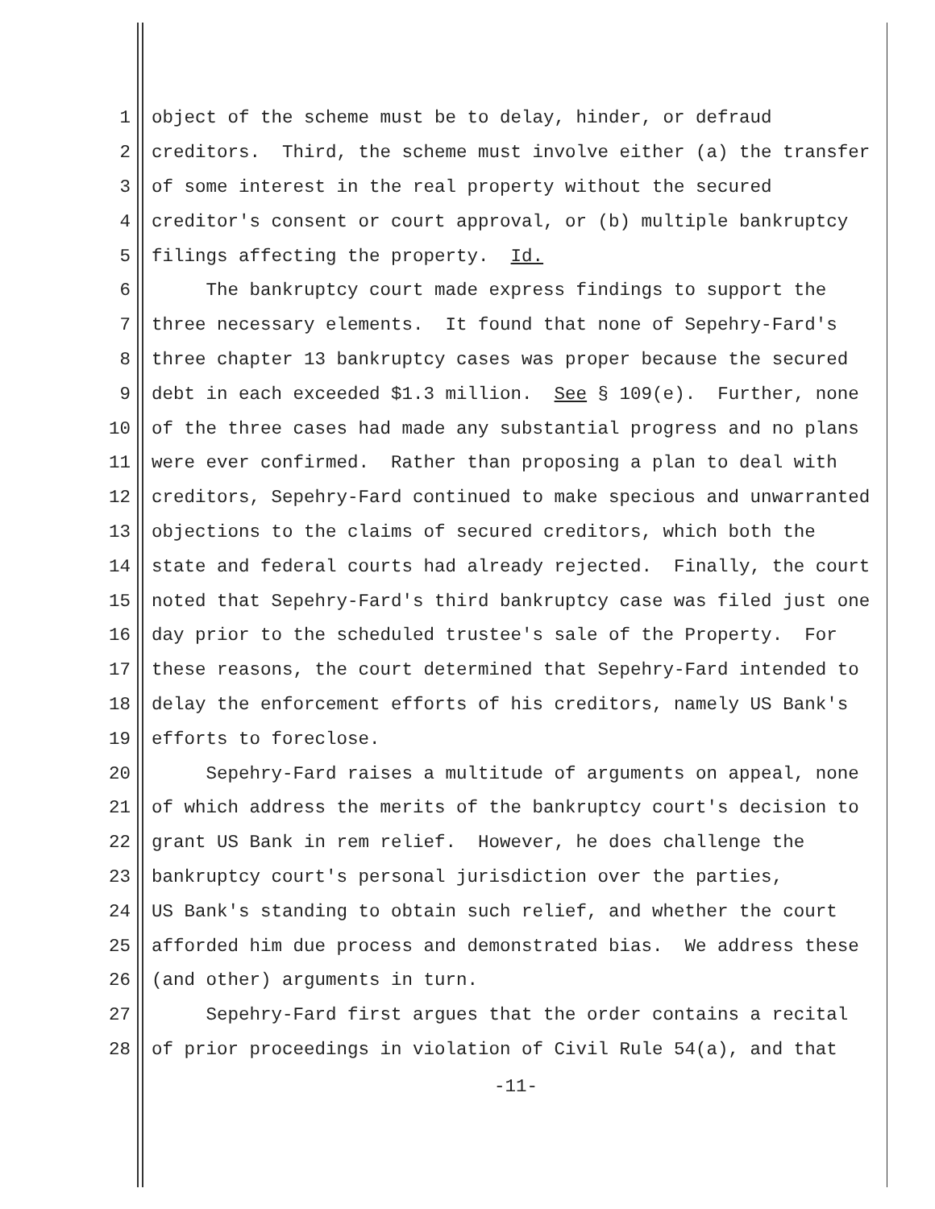1 object of the scheme must be to delay, hinder, or defraud
2 creditors. Third, the scheme must involve either (a) the transfer
3 of some interest in the real property without the secured
4 creditor's consent or court approval, or (b) multiple bankruptcy
5 filings affecting the property. Id.
6 The bankruptcy court made express findings to support the
7 three necessary elements. It found that none of Sepehry-Fard's
8 three chapter 13 bankruptcy cases was proper because the secured
9 debt in each exceeded $1.3 million. See § 109(e). Further, none
10 of the three cases had made any substantial progress and no plans
11 were ever confirmed. Rather than proposing a plan to deal with
12 creditors, Sepehry-Fard continued to make specious and unwarranted
13 objections to the claims of secured creditors, which both the
14 state and federal courts had already rejected. Finally, the court
15 noted that Sepehry-Fard's third bankruptcy case was filed just one
16 day prior to the scheduled trustee's sale of the Property. For
17 these reasons, the court determined that Sepehry-Fard intended to
18 delay the enforcement efforts of his creditors, namely US Bank's
19 efforts to foreclose.
20 Sepehry-Fard raises a multitude of arguments on appeal, none
21 of which address the merits of the bankruptcy court's decision to
22 grant US Bank in rem relief. However, he does challenge the
23 bankruptcy court's personal jurisdiction over the parties,
24 US Bank's standing to obtain such relief, and whether the court
25 afforded him due process and demonstrated bias. We address these
26 (and other) arguments in turn.
27 Sepehry-Fard first argues that the order contains a recital
28 of prior proceedings in violation of Civil Rule 54(a), and that
-11-